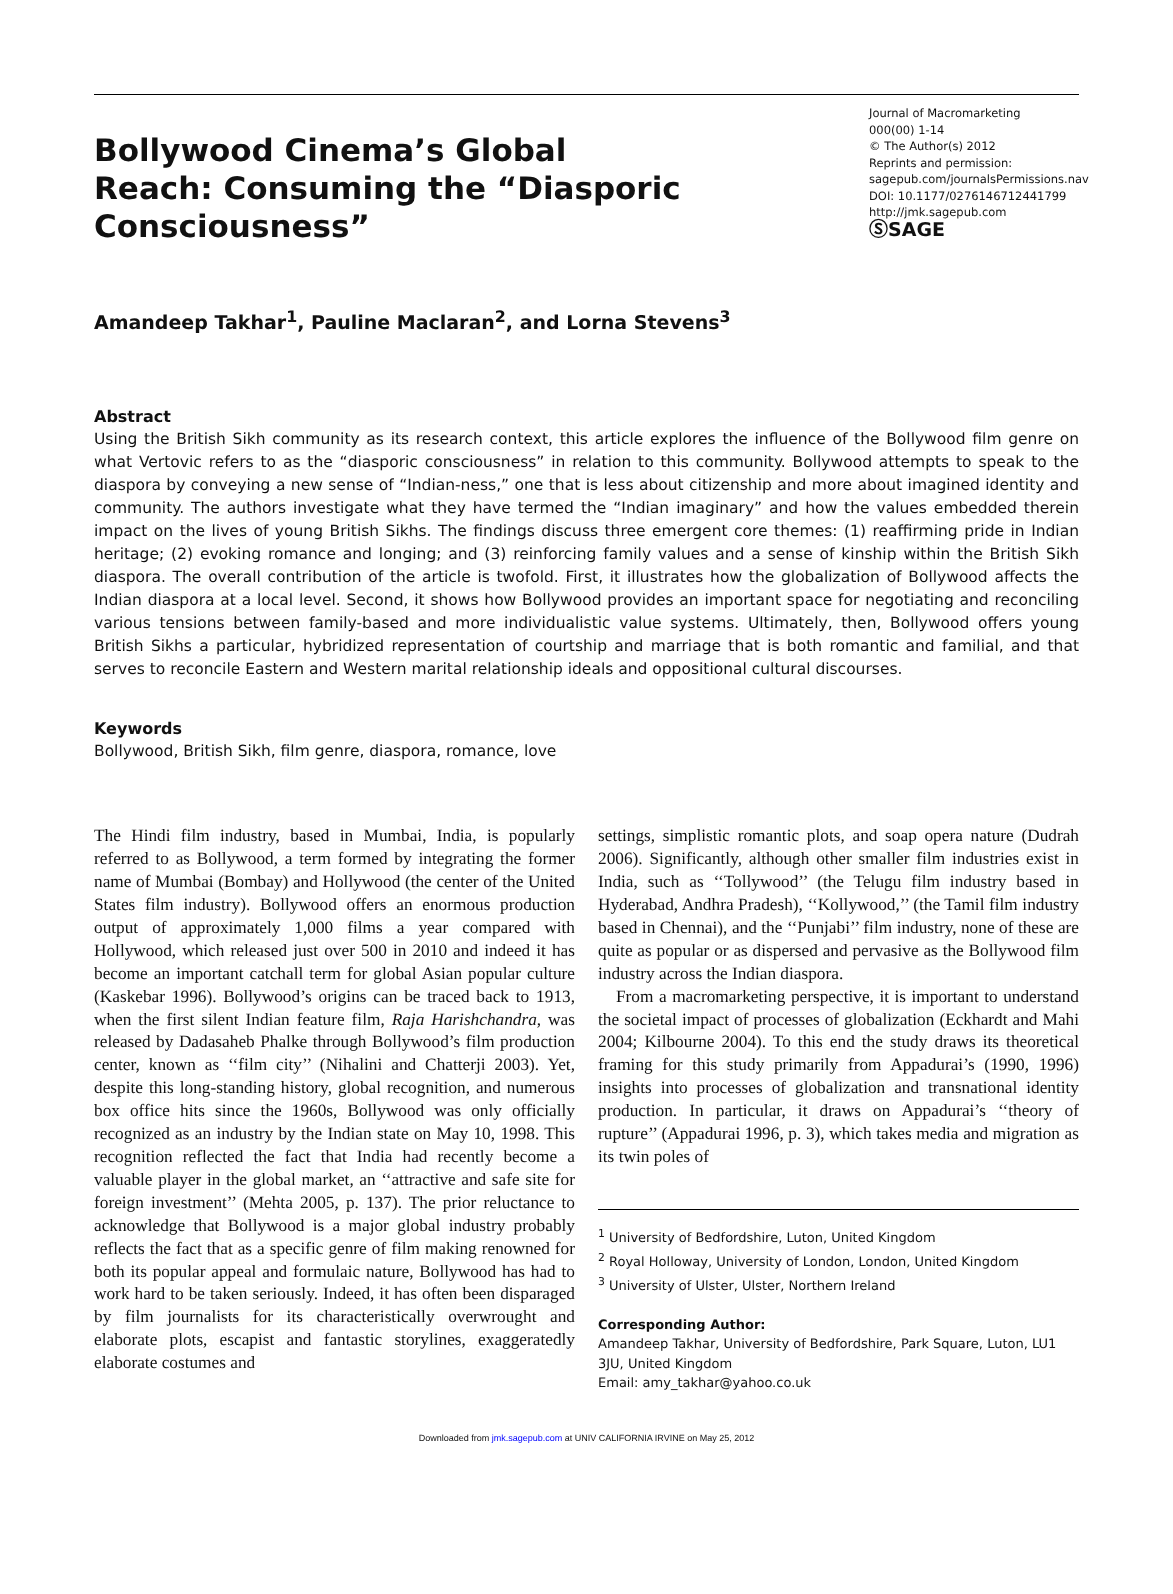Bollywood Cinema’s Global Reach: Consuming the “Diasporic Consciousness”
Journal of Macromarketing
000(00) 1-14
© The Author(s) 2012
Reprints and permission:
sagepub.com/journalsPermissions.nav
DOI: 10.1177/0276146712441799
http://jmk.sagepub.com
ⓈSAGE
Amandeep Takhar<sup>1</sup>, Pauline Maclaran<sup>2</sup>, and Lorna Stevens<sup>3</sup>
Abstract
Using the British Sikh community as its research context, this article explores the influence of the Bollywood film genre on what Vertovic refers to as the “diasporic consciousness” in relation to this community. Bollywood attempts to speak to the diaspora by conveying a new sense of “Indian-ness,” one that is less about citizenship and more about imagined identity and community. The authors investigate what they have termed the “Indian imaginary” and how the values embedded therein impact on the lives of young British Sikhs. The findings discuss three emergent core themes: (1) reaffirming pride in Indian heritage; (2) evoking romance and longing; and (3) reinforcing family values and a sense of kinship within the British Sikh diaspora. The overall contribution of the article is twofold. First, it illustrates how the globalization of Bollywood affects the Indian diaspora at a local level. Second, it shows how Bollywood provides an important space for negotiating and reconciling various tensions between family-based and more individualistic value systems. Ultimately, then, Bollywood offers young British Sikhs a particular, hybridized representation of courtship and marriage that is both romantic and familial, and that serves to reconcile Eastern and Western marital relationship ideals and oppositional cultural discourses.
Keywords
Bollywood, British Sikh, film genre, diaspora, romance, love
The Hindi film industry, based in Mumbai, India, is popularly referred to as Bollywood, a term formed by integrating the former name of Mumbai (Bombay) and Hollywood (the center of the United States film industry). Bollywood offers an enormous production output of approximately 1,000 films a year compared with Hollywood, which released just over 500 in 2010 and indeed it has become an important catchall term for global Asian popular culture (Kaskebar 1996). Bollywood’s origins can be traced back to 1913, when the first silent Indian feature film, Raja Harishchandra, was released by Dadasaheb Phalke through Bollywood’s film production center, known as ‘‘film city’’ (Nihalini and Chatterji 2003). Yet, despite this long-standing history, global recognition, and numerous box office hits since the 1960s, Bollywood was only officially recognized as an industry by the Indian state on May 10, 1998. This recognition reflected the fact that India had recently become a valuable player in the global market, an ‘‘attractive and safe site for foreign investment’’ (Mehta 2005, p. 137). The prior reluctance to acknowledge that Bollywood is a major global industry probably reflects the fact that as a specific genre of film making renowned for both its popular appeal and formulaic nature, Bollywood has had to work hard to be taken seriously. Indeed, it has often been disparaged by film journalists for its characteristically overwrought and elaborate plots, escapist and fantastic storylines, exaggeratedly elaborate costumes and
settings, simplistic romantic plots, and soap opera nature (Dudrah 2006). Significantly, although other smaller film industries exist in India, such as ‘‘Tollywood’’ (the Telugu film industry based in Hyderabad, Andhra Pradesh), ‘‘Kollywood,’’ (the Tamil film industry based in Chennai), and the ‘‘Punjabi’’ film industry, none of these are quite as popular or as dispersed and pervasive as the Bollywood film industry across the Indian diaspora.
From a macromarketing perspective, it is important to understand the societal impact of processes of globalization (Eckhardt and Mahi 2004; Kilbourne 2004). To this end the study draws its theoretical framing for this study primarily from Appadurai’s (1990, 1996) insights into processes of globalization and transnational identity production. In particular, it draws on Appadurai’s ‘‘theory of rupture’’ (Appadurai 1996, p. 3), which takes media and migration as its twin poles of
<sup>1</sup> University of Bedfordshire, Luton, United Kingdom
<sup>2</sup> Royal Holloway, University of London, London, United Kingdom
<sup>3</sup> University of Ulster, Ulster, Northern Ireland
Corresponding Author:
Amandeep Takhar, University of Bedfordshire, Park Square, Luton, LU1 3JU, United Kingdom
Email: amy_takhar@yahoo.co.uk
Downloaded from jmk.sagepub.com at UNIV CALIFORNIA IRVINE on May 25, 2012